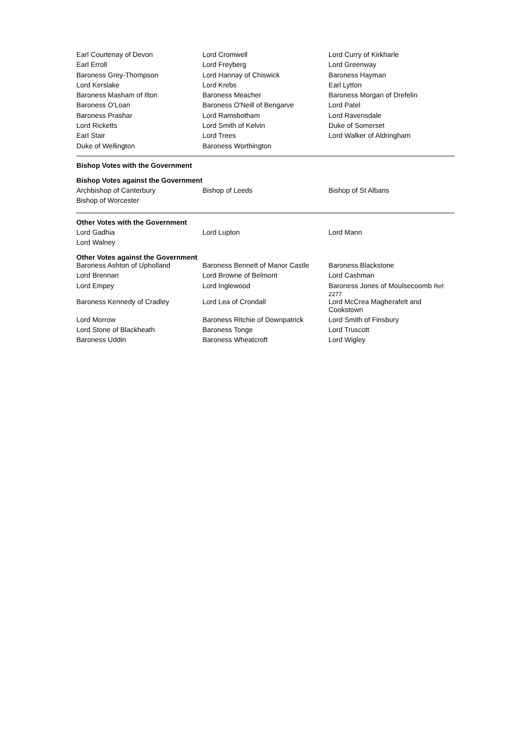| Earl Courtenay of Devon | Lord Cromwell | Lord Curry of Kirkharle |
| Earl Erroll | Lord Freyberg | Lord Greenway |
| Baroness Grey-Thompson | Lord Hannay of Chiswick | Baroness Hayman |
| Lord Kerslake | Lord Krebs | Earl Lytton |
| Baroness Masham of Ilton | Baroness Meacher | Baroness Morgan of Drefelin |
| Baroness O'Loan | Baroness O'Neill of Bengarve | Lord Patel |
| Baroness Prashar | Lord Ramsbotham | Lord Ravensdale |
| Lord Ricketts | Lord Smith of Kelvin | Duke of Somerset |
| Earl Stair | Lord Trees | Lord Walker of Aldringham |
| Duke of Wellington | Baroness Worthington | |
Bishop Votes with the Government
Bishop Votes against the Government
| Archbishop of Canterbury | Bishop of Leeds | Bishop of St Albans |
| Bishop of Worcester | | |
Other Votes with the Government
| Lord Gadhia | Lord Lupton | Lord Mann |
| Lord Walney | | |
Other Votes against the Government
| Baroness Ashton of Upholland | Baroness Bennett of Manor Castle | Baroness Blackstone |
| Lord Brennan | Lord Browne of Belmont | Lord Cashman |
| Lord Empey | Lord Inglewood | Baroness Jones of Moulsecoomb Ref: 2277 |
| Baroness Kennedy of Cradley | Lord Lea of Crondall | Lord McCrea Magherafelt and Cookstown |
| Lord Morrow | Baroness Ritchie of Downpatrick | Lord Smith of Finsbury |
| Lord Stone of Blackheath | Baroness Tonge | Lord Truscott |
| Baroness Uddin | Baroness Wheatcroft | Lord Wigley |